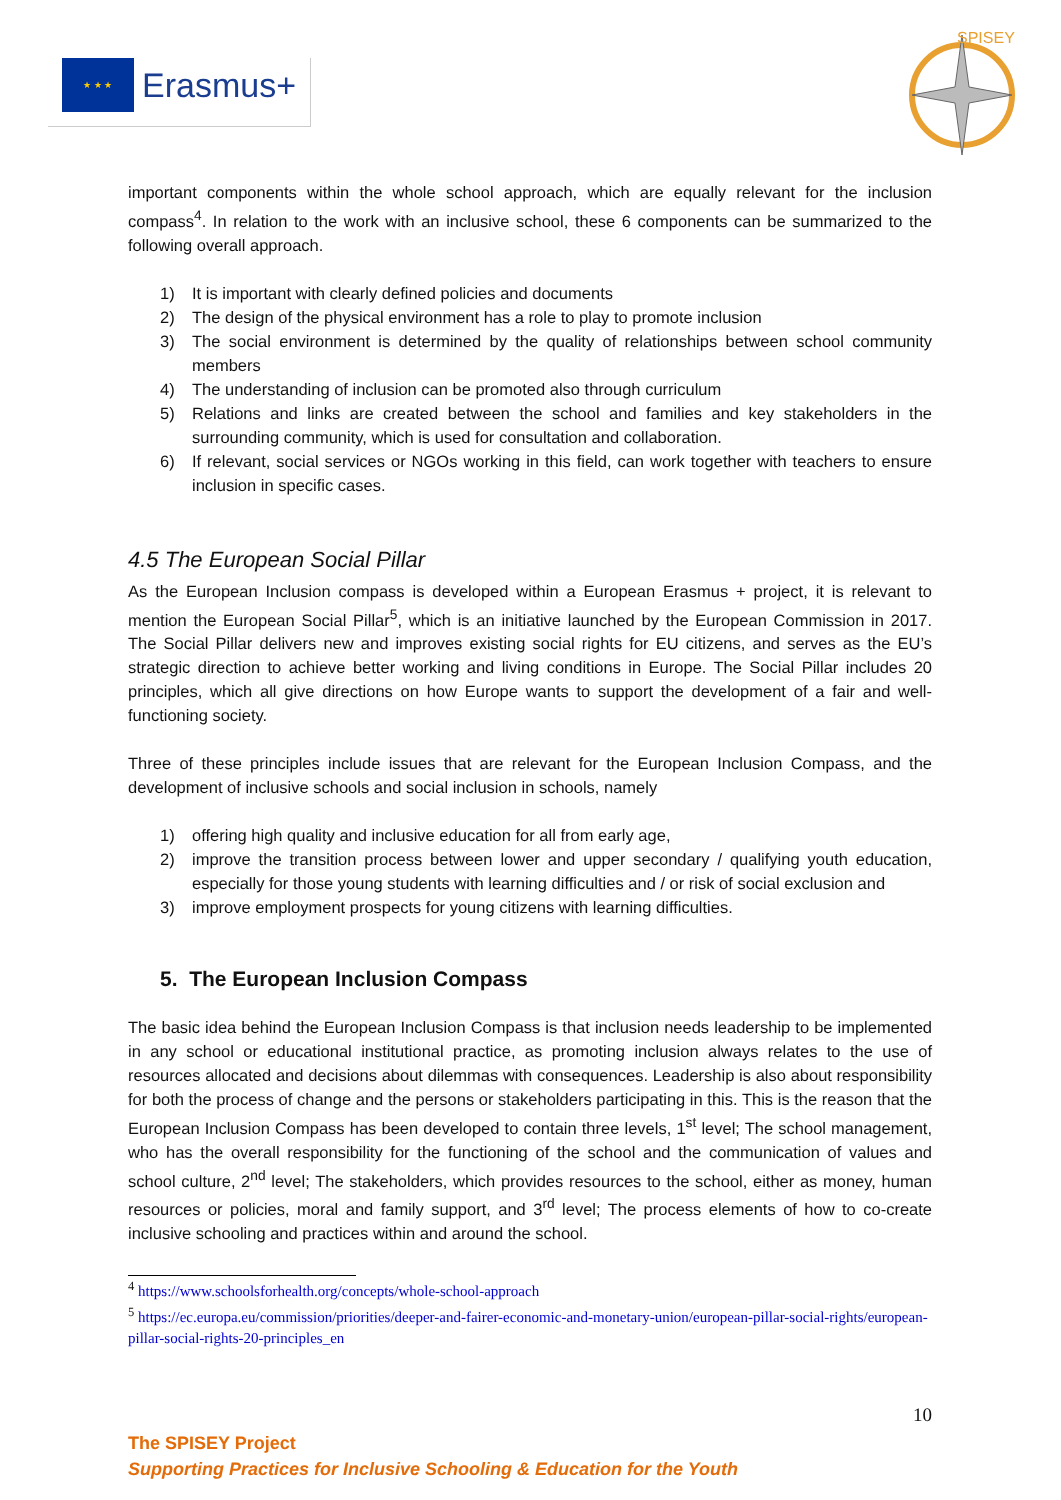★ ★ ★
Erasmus+
SPISEY
important components within the whole school approach, which are equally relevant for the inclusion compass<sup>4</sup>. In relation to the work with an inclusive school, these 6 components can be summarized to the following overall approach.
1) It is important with clearly defined policies and documents
2) The design of the physical environment has a role to play to promote inclusion
3) The social environment is determined by the quality of relationships between school community members
4) The understanding of inclusion can be promoted also through curriculum
5) Relations and links are created between the school and families and key stakeholders in the surrounding community, which is used for consultation and collaboration.
6) If relevant, social services or NGOs working in this field, can work together with teachers to ensure inclusion in specific cases.
4.5 The European Social Pillar
As the European Inclusion compass is developed within a European Erasmus + project, it is relevant to mention the European Social Pillar<sup>5</sup>, which is an initiative launched by the European Commission in 2017. The Social Pillar delivers new and improves existing social rights for EU citizens, and serves as the EU’s strategic direction to achieve better working and living conditions in Europe. The Social Pillar includes 20 principles, which all give directions on how Europe wants to support the development of a fair and well-functioning society.
Three of these principles include issues that are relevant for the European Inclusion Compass, and the development of inclusive schools and social inclusion in schools, namely
1) offering high quality and inclusive education for all from early age,
2) improve the transition process between lower and upper secondary / qualifying youth education, especially for those young students with learning difficulties and / or risk of social exclusion and
3) improve employment prospects for young citizens with learning difficulties.
5. The European Inclusion Compass
The basic idea behind the European Inclusion Compass is that inclusion needs leadership to be implemented in any school or educational institutional practice, as promoting inclusion always relates to the use of resources allocated and decisions about dilemmas with consequences. Leadership is also about responsibility for both the process of change and the persons or stakeholders participating in this. This is the reason that the European Inclusion Compass has been developed to contain three levels, 1<sup>st</sup> level; The school management, who has the overall responsibility for the functioning of the school and the communication of values and school culture, 2<sup>nd</sup> level; The stakeholders, which provides resources to the school, either as money, human resources or policies, moral and family support, and 3<sup>rd</sup> level; The process elements of how to co-create inclusive schooling and practices within and around the school.
<sup>4</sup> https://www.schoolsforhealth.org/concepts/whole-school-approach
<sup>5</sup> https://ec.europa.eu/commission/priorities/deeper-and-fairer-economic-and-monetary-union/european-pillar-social-rights/european-pillar-social-rights-20-principles_en
10
The SPISEY Project
Supporting Practices for Inclusive Schooling & Education for the Youth